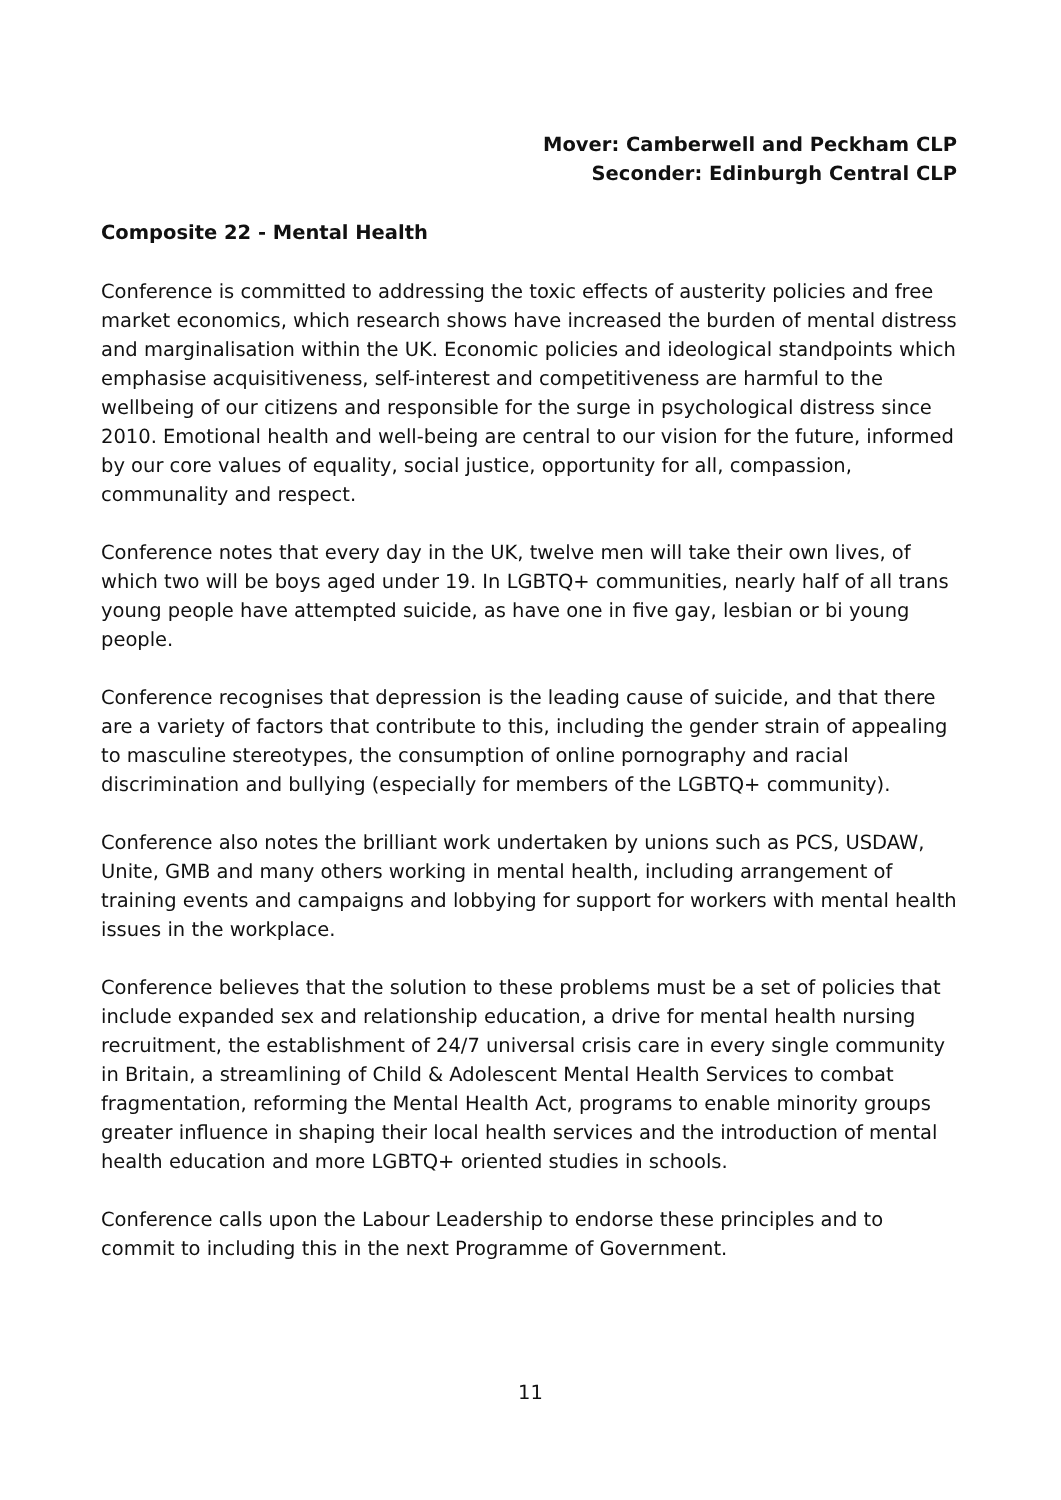Mover: Camberwell and Peckham CLP
Seconder: Edinburgh Central CLP
Composite 22 - Mental Health
Conference is committed to addressing the toxic effects of austerity policies and free market economics, which research shows have increased the burden of mental distress and marginalisation within the UK. Economic policies and ideological standpoints which emphasise acquisitiveness, self-interest and competitiveness are harmful to the wellbeing of our citizens and responsible for the surge in psychological distress since 2010. Emotional health and well-being are central to our vision for the future, informed by our core values of equality, social justice, opportunity for all, compassion, communality and respect.
Conference notes that every day in the UK, twelve men will take their own lives, of which two will be boys aged under 19. In LGBTQ+ communities, nearly half of all trans young people have attempted suicide, as have one in five gay, lesbian or bi young people.
Conference recognises that depression is the leading cause of suicide, and that there are a variety of factors that contribute to this, including the gender strain of appealing to masculine stereotypes, the consumption of online pornography and racial discrimination and bullying (especially for members of the LGBTQ+ community).
Conference also notes the brilliant work undertaken by unions such as PCS, USDAW, Unite, GMB and many others working in mental health, including arrangement of training events and campaigns and lobbying for support for workers with mental health issues in the workplace.
Conference believes that the solution to these problems must be a set of policies that include expanded sex and relationship education, a drive for mental health nursing recruitment, the establishment of 24/7 universal crisis care in every single community in Britain, a streamlining of Child & Adolescent Mental Health Services to combat fragmentation, reforming the Mental Health Act, programs to enable minority groups greater influence in shaping their local health services and the introduction of mental health education and more LGBTQ+ oriented studies in schools.
Conference calls upon the Labour Leadership to endorse these principles and to commit to including this in the next Programme of Government.
11